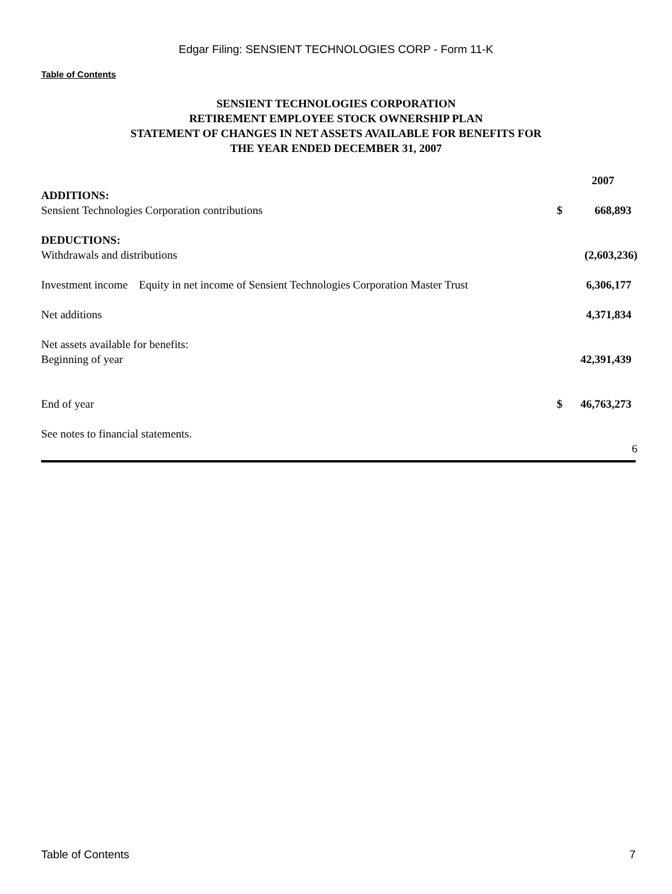Edgar Filing: SENSIENT TECHNOLOGIES CORP - Form 11-K
Table of Contents
SENSIENT TECHNOLOGIES CORPORATION
RETIREMENT EMPLOYEE STOCK OWNERSHIP PLAN
STATEMENT OF CHANGES IN NET ASSETS AVAILABLE FOR BENEFITS FOR
THE YEAR ENDED DECEMBER 31, 2007
| | | 2007 |
| ADDITIONS: | | |
| Sensient Technologies Corporation contributions | $ | 668,893 |
| DEDUCTIONS: | | |
| Withdrawals and distributions | | (2,603,236) |
| Investment income Equity in net income of Sensient Technologies Corporation Master Trust | | 6,306,177 |
| Net additions | | 4,371,834 |
| Net assets available for benefits: | | |
| Beginning of year | | 42,391,439 |
| End of year | $ | 46,763,273 |
| See notes to financial statements. | | |
| | | 6 |
Table of Contents 7